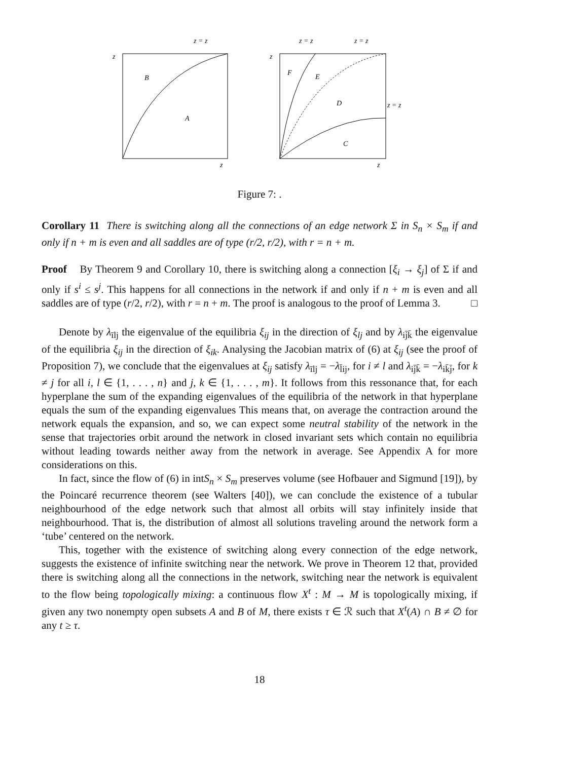z
B
A
z
z = z
z
F
E
D
C
z
z = z
z = z
z = z
Figure 7: .
Corollary 11 There is switching along all the connections of an edge network Σ in S<sub>n</sub> × S<sub>m</sub> if and only if n + m is even and all saddles are of type (r/2, r/2), with r = n + m.
Proof By Theorem 9 and Corollary 10, there is switching along a connection [ξ<sub>i</sub> → ξ<sub>j</sub>] of Σ if and only if s<sup>i</sup> ≤ s<sup>j</sup>. This happens for all connections in the network if and only if n + m is even and all saddles are of type (r/2, r/2), with r = n + m. The proof is analogous to the proof of Lemma 3. □
Denote by λ<sub>īlj</sub> the eigenvalue of the equilibria ξ<sub>ij</sub> in the direction of ξ<sub>lj</sub> and by λ<sub>ij̄k̄</sub> the eigenvalue of the equilibria ξ<sub>ij</sub> in the direction of ξ<sub>ik</sub>. Analysing the Jacobian matrix of (6) at ξ<sub>ij</sub> (see the proof of Proposition 7), we conclude that the eigenvalues at ξ<sub>ij</sub> satisfy λ<sub>īlj</sub> = −λ<sub>l̄ij</sub>, for i ≠ l and λ<sub>ij̄k̄</sub> = −λ<sub>ik̄j̄</sub>, for k ≠ j for all i, l ∈ {1, . . . , n} and j, k ∈ {1, . . . , m}. It follows from this ressonance that, for each hyperplane the sum of the expanding eigenvalues of the equilibria of the network in that hyperplane equals the sum of the expanding eigenvalues This means that, on average the contraction around the network equals the expansion, and so, we can expect some neutral stability of the network in the sense that trajectories orbit around the network in closed invariant sets which contain no equilibria without leading towards neither away from the network in average. See Appendix A for more considerations on this.
In fact, since the flow of (6) in intS<sub>n</sub> × S<sub>m</sub> preserves volume (see Hofbauer and Sigmund [19]), by the Poincaré recurrence theorem (see Walters [40]), we can conclude the existence of a tubular neighbourhood of the edge network such that almost all orbits will stay infinitely inside that neighbourhood. That is, the distribution of almost all solutions traveling around the network form a ‘tube’ centered on the network.
This, together with the existence of switching along every connection of the edge network, suggests the existence of infinite switching near the network. We prove in Theorem 12 that, provided there is switching along all the connections in the network, switching near the network is equivalent to the flow being topologically mixing: a continuous flow X<sup>t</sup> : M → M is topologically mixing, if given any two nonempty open subsets A and B of M, there exists τ ∈ ℛ such that X<sup>t</sup>(A) ∩ B ≠ ∅ for any t ≥ τ.
18